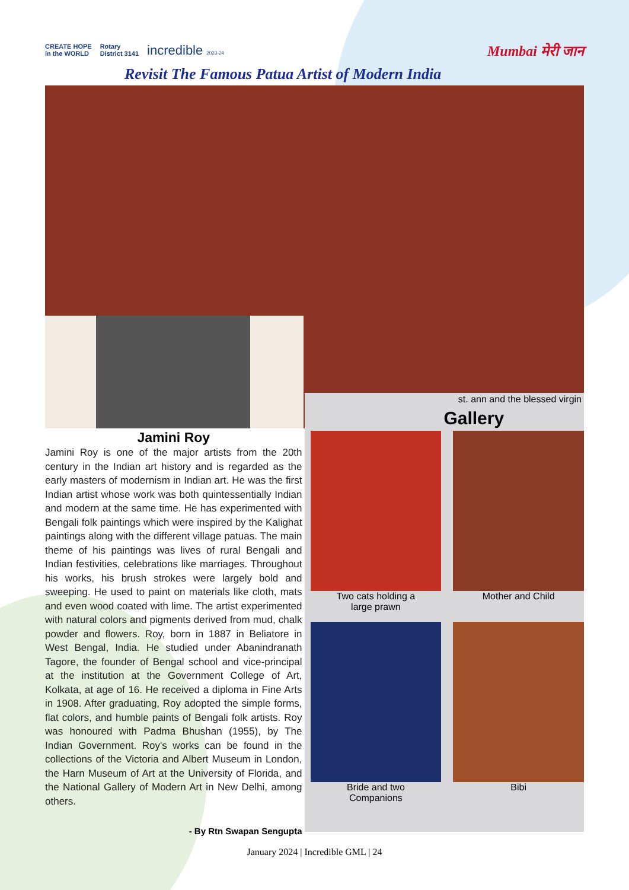CREATE HOPE
in the WORLD Rotary
District 3141 incredible 2023-24
Mumbai मेरी जान
Revisit The Famous Patua Artist of Modern India
Jamini Roy
Jamini Roy is one of the major artists from the 20th century in the Indian art history and is regarded as the early masters of modernism in Indian art. He was the first Indian artist whose work was both quintessentially Indian and modern at the same time. He has experimented with Bengali folk paintings which were inspired by the Kalighat paintings along with the different village patuas. The main theme of his paintings was lives of rural Bengali and Indian festivities, celebrations like marriages. Throughout his works, his brush strokes were largely bold and sweeping. He used to paint on materials like cloth, mats and even wood coated with lime. The artist experimented with natural colors and pigments derived from mud, chalk powder and flowers. Roy, born in 1887 in Beliatore in West Bengal, India. He studied under Abanindranath Tagore, the founder of Bengal school and vice-principal at the institution at the Government College of Art, Kolkata, at age of 16. He received a diploma in Fine Arts in 1908. After graduating, Roy adopted the simple forms, flat colors, and humble paints of Bengali folk artists. Roy was honoured with Padma Bhushan (1955), by The Indian Government. Roy's works can be found in the collections of the Victoria and Albert Museum in London, the Harn Museum of Art at the University of Florida, and the National Gallery of Modern Art in New Delhi, among others.
- By Rtn Swapan Sengupta
st. ann and the blessed virgin
Gallery
Two cats holding a
large prawn
Mother and Child
Bride and two
Companions
Bibi
January 2024 | Incredible GML | 24